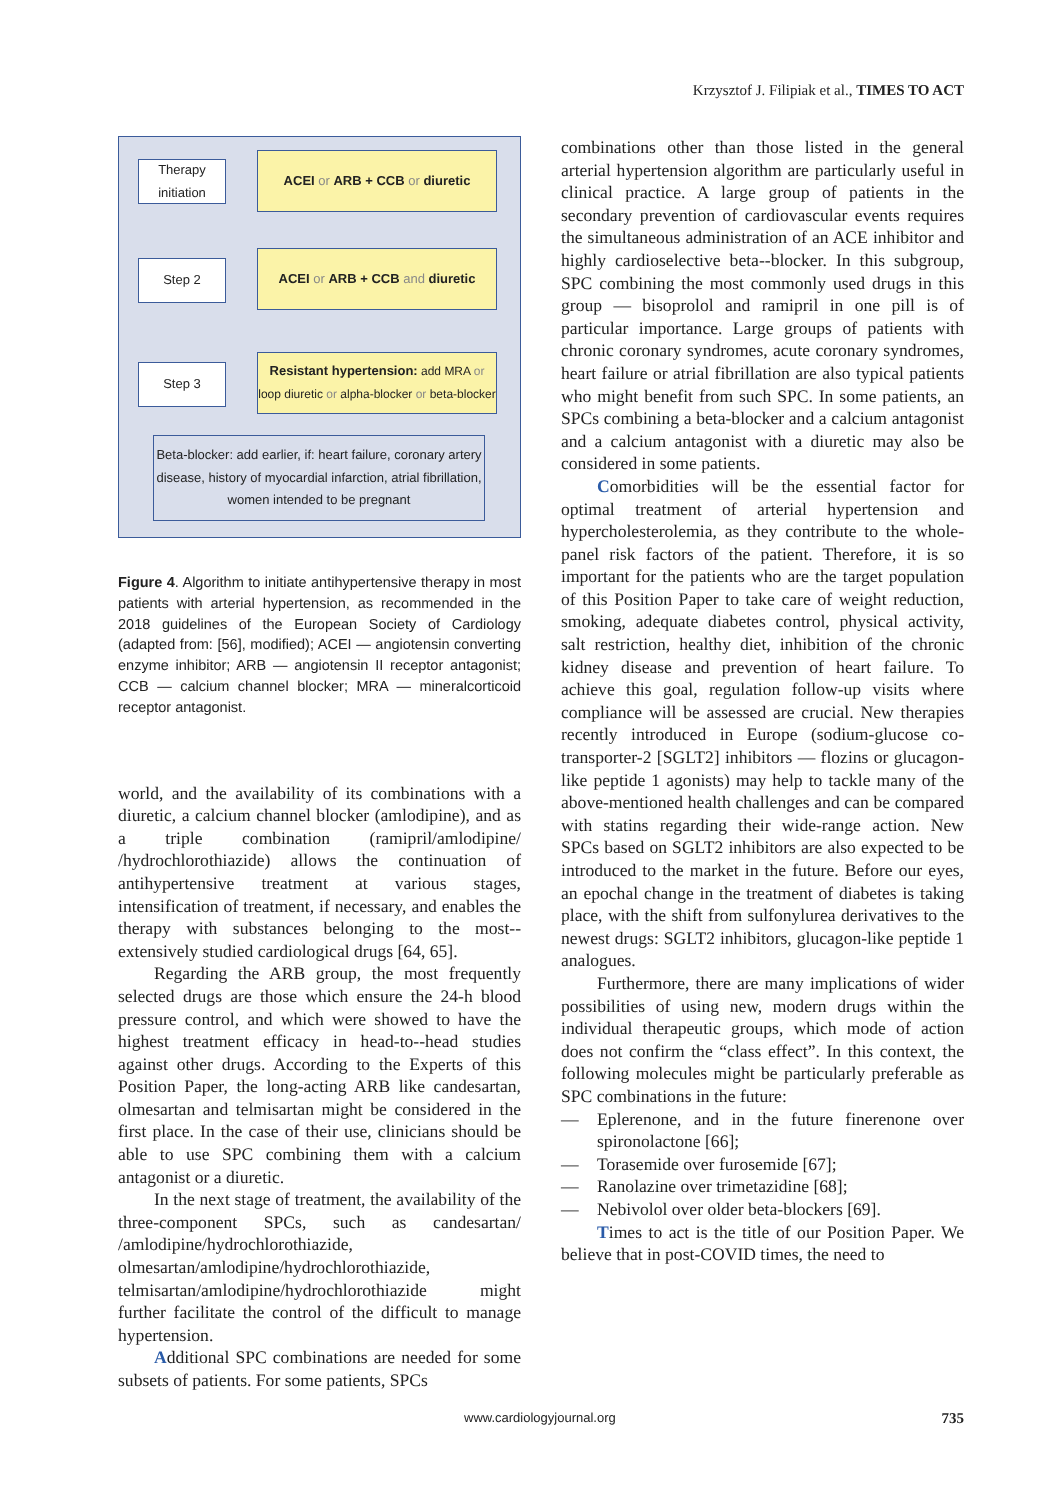Krzysztof J. Filipiak et al., TIMES TO ACT
Therapy
initiation
ACEI or ARB + CCB or diuretic
Step 2
ACEI or ARB + CCB and diuretic
Step 3
Resistant hypertension: add MRA or
loop diuretic or alpha-blocker or beta-blocker
Beta-blocker: add earlier, if: heart failure, coronary artery disease, history of myocardial infarction, atrial fibrillation, women intended to be pregnant
Figure 4. Algorithm to initiate antihypertensive therapy in most patients with arterial hypertension, as recommended in the 2018 guidelines of the European Society of Cardiology (adapted from: [56], modified); ACEI — angiotensin converting enzyme inhibitor; ARB — angiotensin II receptor antagonist; CCB — calcium channel blocker; MRA — mineralcorticoid receptor antagonist.
world, and the availability of its combinations with a diuretic, a calcium channel blocker (amlodipine), and as a triple combination (ramipril/amlodipine/ /hydrochlorothiazide) allows the continuation of antihypertensive treatment at various stages, intensification of treatment, if necessary, and enables the therapy with substances belonging to the most--extensively studied cardiological drugs [64, 65].
Regarding the ARB group, the most frequently selected drugs are those which ensure the 24-h blood pressure control, and which were showed to have the highest treatment efficacy in head-to--head studies against other drugs. According to the Experts of this Position Paper, the long-acting ARB like candesartan, olmesartan and telmisartan might be considered in the first place. In the case of their use, clinicians should be able to use SPC combining them with a calcium antagonist or a diuretic.
In the next stage of treatment, the availability of the three-component SPCs, such as candesartan/ /amlodipine/hydrochlorothiazide, olmesartan/amlodipine/hydrochlorothiazide, telmisartan/amlodipine/hydrochlorothiazide might further facilitate the control of the difficult to manage hypertension.
Additional SPC combinations are needed for some subsets of patients. For some patients, SPCs
combinations other than those listed in the general arterial hypertension algorithm are particularly useful in clinical practice. A large group of patients in the secondary prevention of cardiovascular events requires the simultaneous administration of an ACE inhibitor and highly cardioselective beta--blocker. In this subgroup, SPC combining the most commonly used drugs in this group — bisoprolol and ramipril in one pill is of particular importance. Large groups of patients with chronic coronary syndromes, acute coronary syndromes, heart failure or atrial fibrillation are also typical patients who might benefit from such SPC. In some patients, an SPCs combining a beta-blocker and a calcium antagonist and a calcium antagonist with a diuretic may also be considered in some patients.
Comorbidities will be the essential factor for optimal treatment of arterial hypertension and hypercholesterolemia, as they contribute to the whole-panel risk factors of the patient. Therefore, it is so important for the patients who are the target population of this Position Paper to take care of weight reduction, smoking, adequate diabetes control, physical activity, salt restriction, healthy diet, inhibition of the chronic kidney disease and prevention of heart failure. To achieve this goal, regulation follow-up visits where compliance will be assessed are crucial. New therapies recently introduced in Europe (sodium-glucose co-transporter-2 [SGLT2] inhibitors — flozins or glucagon-like peptide 1 agonists) may help to tackle many of the above-mentioned health challenges and can be compared with statins regarding their wide-range action. New SPCs based on SGLT2 inhibitors are also expected to be introduced to the market in the future. Before our eyes, an epochal change in the treatment of diabetes is taking place, with the shift from sulfonylurea derivatives to the newest drugs: SGLT2 inhibitors, glucagon-like peptide 1 analogues.
Furthermore, there are many implications of wider possibilities of using new, modern drugs within the individual therapeutic groups, which mode of action does not confirm the “class effect”. In this context, the following molecules might be particularly preferable as SPC combinations in the future:
— Eplerenone, and in the future finerenone over spironolactone [66];
— Torasemide over furosemide [67];
— Ranolazine over trimetazidine [68];
— Nebivolol over older beta-blockers [69].
Times to act is the title of our Position Paper. We believe that in post-COVID times, the need to
www.cardiologyjournal.org 735